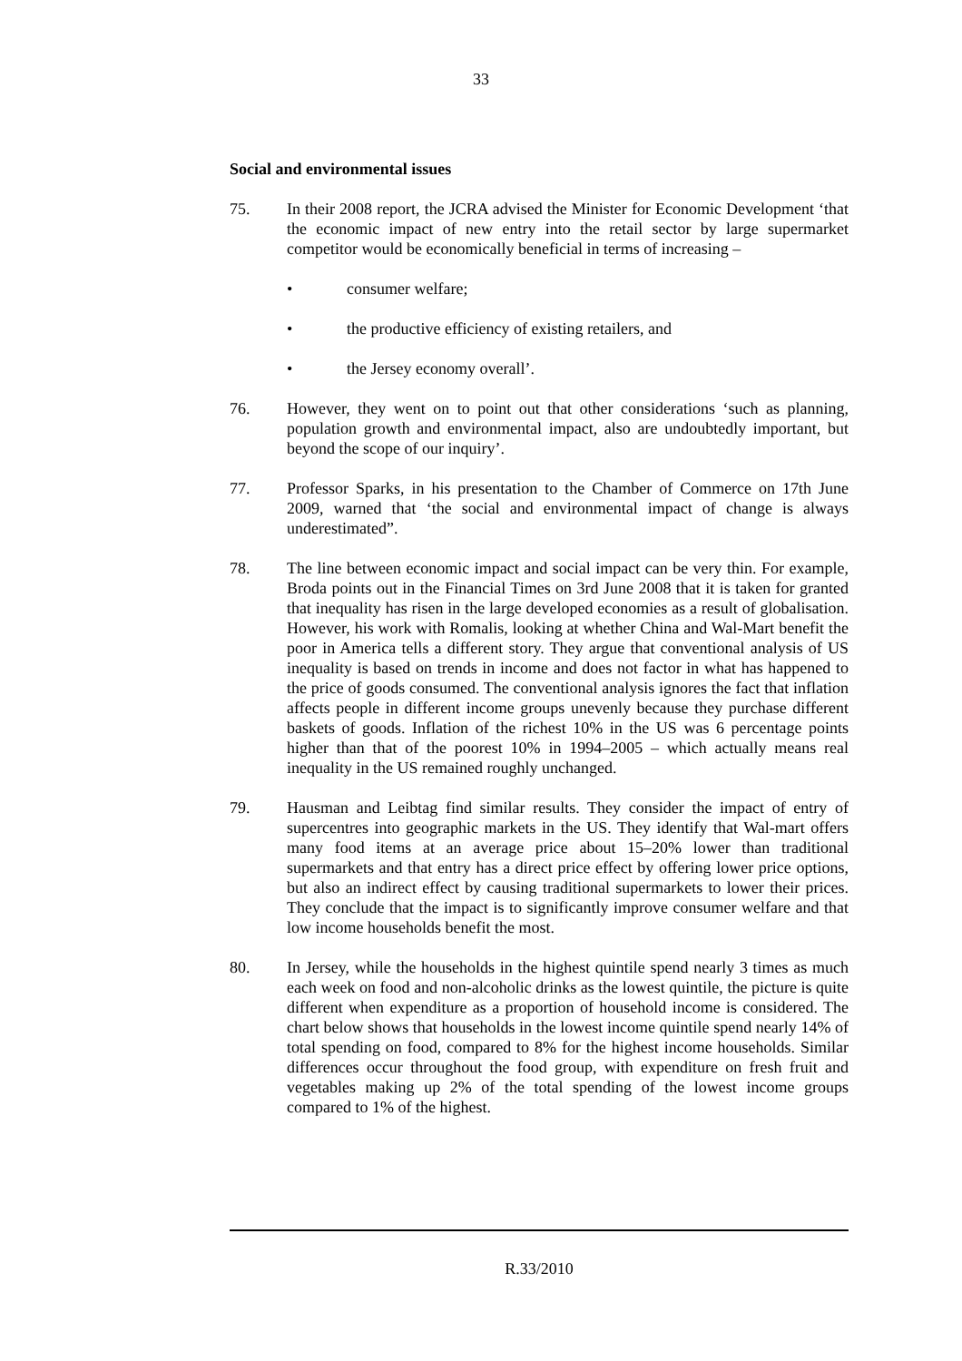33
Social and environmental issues
75. In their 2008 report, the JCRA advised the Minister for Economic Development ‘that the economic impact of new entry into the retail sector by large supermarket competitor would be economically beneficial in terms of increasing –
• consumer welfare;
• the productive efficiency of existing retailers, and
• the Jersey economy overall’.
76. However, they went on to point out that other considerations ‘such as planning, population growth and environmental impact, also are undoubtedly important, but beyond the scope of our inquiry’.
77. Professor Sparks, in his presentation to the Chamber of Commerce on 17th June 2009, warned that ‘the social and environmental impact of change is always underestimated”.
78. The line between economic impact and social impact can be very thin. For example, Broda points out in the Financial Times on 3rd June 2008 that it is taken for granted that inequality has risen in the large developed economies as a result of globalisation. However, his work with Romalis, looking at whether China and Wal-Mart benefit the poor in America tells a different story. They argue that conventional analysis of US inequality is based on trends in income and does not factor in what has happened to the price of goods consumed. The conventional analysis ignores the fact that inflation affects people in different income groups unevenly because they purchase different baskets of goods. Inflation of the richest 10% in the US was 6 percentage points higher than that of the poorest 10% in 1994–2005 – which actually means real inequality in the US remained roughly unchanged.
79. Hausman and Leibtag find similar results. They consider the impact of entry of supercentres into geographic markets in the US. They identify that Wal-mart offers many food items at an average price about 15–20% lower than traditional supermarkets and that entry has a direct price effect by offering lower price options, but also an indirect effect by causing traditional supermarkets to lower their prices. They conclude that the impact is to significantly improve consumer welfare and that low income households benefit the most.
80. In Jersey, while the households in the highest quintile spend nearly 3 times as much each week on food and non-alcoholic drinks as the lowest quintile, the picture is quite different when expenditure as a proportion of household income is considered. The chart below shows that households in the lowest income quintile spend nearly 14% of total spending on food, compared to 8% for the highest income households. Similar differences occur throughout the food group, with expenditure on fresh fruit and vegetables making up 2% of the total spending of the lowest income groups compared to 1% of the highest.
R.33/2010